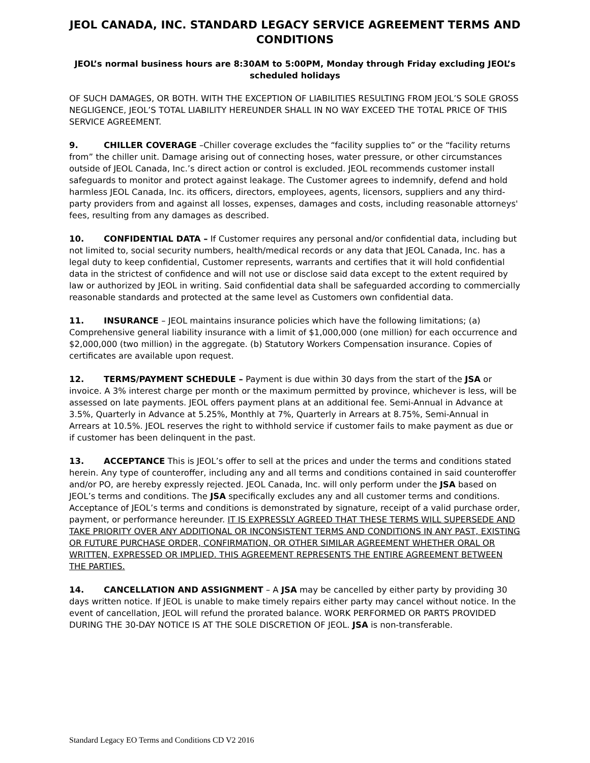JEOL CANADA, INC. STANDARD LEGACY SERVICE AGREEMENT TERMS AND CONDITIONS
JEOL’s normal business hours are 8:30AM to 5:00PM, Monday through Friday excluding JEOL’s scheduled holidays
OF SUCH DAMAGES, OR BOTH. WITH THE EXCEPTION OF LIABILITIES RESULTING FROM JEOL’S SOLE GROSS NEGLIGENCE, JEOL’S TOTAL LIABILITY HEREUNDER SHALL IN NO WAY EXCEED THE TOTAL PRICE OF THIS SERVICE AGREEMENT.
9. CHILLER COVERAGE –Chiller coverage excludes the “facility supplies to” or the “facility returns from” the chiller unit. Damage arising out of connecting hoses, water pressure, or other circumstances outside of JEOL Canada, Inc.’s direct action or control is excluded. JEOL recommends customer install safeguards to monitor and protect against leakage. The Customer agrees to indemnify, defend and hold harmless JEOL Canada, Inc. its officers, directors, employees, agents, licensors, suppliers and any third-party providers from and against all losses, expenses, damages and costs, including reasonable attorneys' fees, resulting from any damages as described.
10. CONFIDENTIAL DATA – If Customer requires any personal and/or confidential data, including but not limited to, social security numbers, health/medical records or any data that JEOL Canada, Inc. has a legal duty to keep confidential, Customer represents, warrants and certifies that it will hold confidential data in the strictest of confidence and will not use or disclose said data except to the extent required by law or authorized by JEOL in writing. Said confidential data shall be safeguarded according to commercially reasonable standards and protected at the same level as Customers own confidential data.
11. INSURANCE – JEOL maintains insurance policies which have the following limitations; (a) Comprehensive general liability insurance with a limit of $1,000,000 (one million) for each occurrence and $2,000,000 (two million) in the aggregate. (b) Statutory Workers Compensation insurance. Copies of certificates are available upon request.
12. TERMS/PAYMENT SCHEDULE – Payment is due within 30 days from the start of the JSA or invoice. A 3% interest charge per month or the maximum permitted by province, whichever is less, will be assessed on late payments. JEOL offers payment plans at an additional fee. Semi-Annual in Advance at 3.5%, Quarterly in Advance at 5.25%, Monthly at 7%, Quarterly in Arrears at 8.75%, Semi-Annual in Arrears at 10.5%. JEOL reserves the right to withhold service if customer fails to make payment as due or if customer has been delinquent in the past.
13. ACCEPTANCE This is JEOL’s offer to sell at the prices and under the terms and conditions stated herein. Any type of counteroffer, including any and all terms and conditions contained in said counteroffer and/or PO, are hereby expressly rejected. JEOL Canada, Inc. will only perform under the JSA based on JEOL’s terms and conditions. The JSA specifically excludes any and all customer terms and conditions. Acceptance of JEOL’s terms and conditions is demonstrated by signature, receipt of a valid purchase order, payment, or performance hereunder. IT IS EXPRESSLY AGREED THAT THESE TERMS WILL SUPERSEDE AND TAKE PRIORITY OVER ANY ADDITIONAL OR INCONSISTENT TERMS AND CONDITIONS IN ANY PAST, EXISTING OR FUTURE PURCHASE ORDER, CONFIRMATION, OR OTHER SIMILAR AGREEMENT WHETHER ORAL OR WRITTEN, EXPRESSED OR IMPLIED. THIS AGREEMENT REPRESENTS THE ENTIRE AGREEMENT BETWEEN THE PARTIES.
14. CANCELLATION AND ASSIGNMENT – A JSA may be cancelled by either party by providing 30 days written notice. If JEOL is unable to make timely repairs either party may cancel without notice. In the event of cancellation, JEOL will refund the prorated balance. WORK PERFORMED OR PARTS PROVIDED DURING THE 30-DAY NOTICE IS AT THE SOLE DISCRETION OF JEOL. JSA is non-transferable.
Standard Legacy EO Terms and Conditions CD V2 2016